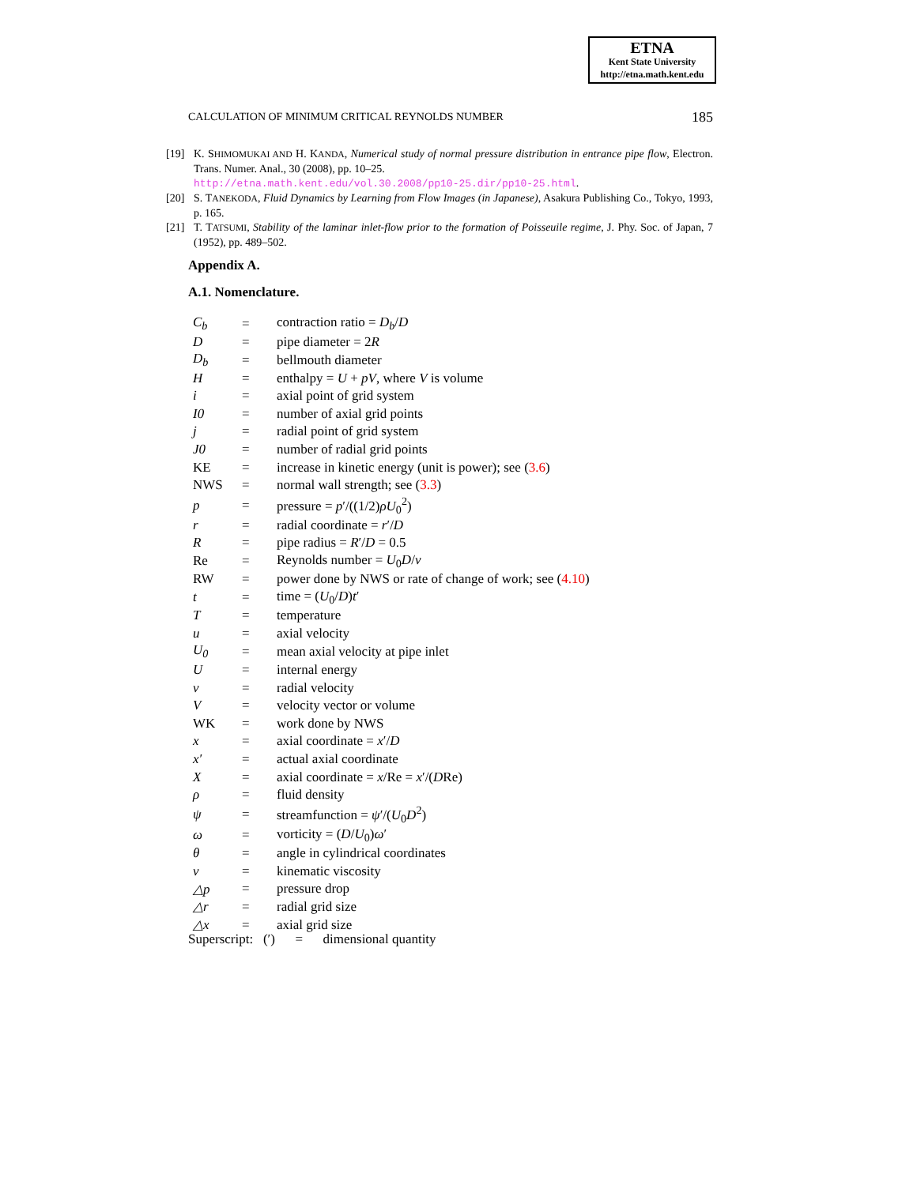ETNA
Kent State University
http://etna.math.kent.edu
CALCULATION OF MINIMUM CRITICAL REYNOLDS NUMBER 185
[19] K. SHIMOMUKAI AND H. KANDA, Numerical study of normal pressure distribution in entrance pipe flow, Electron. Trans. Numer. Anal., 30 (2008), pp. 10–25.
http://etna.math.kent.edu/vol.30.2008/pp10-25.dir/pp10-25.html.
[20] S. TANEKODA, Fluid Dynamics by Learning from Flow Images (in Japanese), Asakura Publishing Co., Tokyo, 1993, p. 165.
[21] T. TATSUMI, Stability of the laminar inlet-flow prior to the formation of Poisseuile regime, J. Phy. Soc. of Japan, 7 (1952), pp. 489–502.
Appendix A.
A.1. Nomenclature.
| C<sub>b</sub> | = | contraction ratio = D<sub>b</sub> / D |
| D | = | pipe diameter = 2 R |
| D<sub>b</sub> | = | bellmouth diameter |
| H | = | enthalpy = U + pV , where V is volume |
| i | = | axial point of grid system |
| I0 | = | number of axial grid points |
| j | = | radial point of grid system |
| J0 | = | number of radial grid points |
| KE | = | increase in kinetic energy (unit is power); see ( 3.6 ) |
| NWS | = | normal wall strength; see ( 3.3 ) |
| p | = | pressure = p ′/((1/2) ρU<sub>0</sub><sup>2</sup>) |
| r | = | radial coordinate = r ′/ D |
| R | = | pipe radius = R ′/ D = 0.5 |
| Re | = | Reynolds number = U<sub>0</sub> D / ν |
| RW | = | power done by NWS or rate of change of work; see ( 4.10 ) |
| t | = | time = ( U<sub>0</sub>/ D ) t ′ |
| T | = | temperature |
| u | = | axial velocity |
| U<sub>0</sub> | = | mean axial velocity at pipe inlet |
| U | = | internal energy |
| v | = | radial velocity |
| V | = | velocity vector or volume |
| WK | = | work done by NWS |
| x | = | axial coordinate = x ′/ D |
| x′ | = | actual axial coordinate |
| X | = | axial coordinate = x /Re = x ′/( D Re) |
| ρ | = | fluid density |
| ψ | = | streamfunction = ψ ′/( U<sub>0</sub> D<sup>2</sup>) |
| ω | = | vorticity = ( D / U<sub>0</sub>) ω ′ |
| θ | = | angle in cylindrical coordinates |
| ν | = | kinematic viscosity |
| △p | = | pressure drop |
| △r | = | radial grid size |
| △x | = | axial grid size |
Superscript: (′) = dimensional quantity